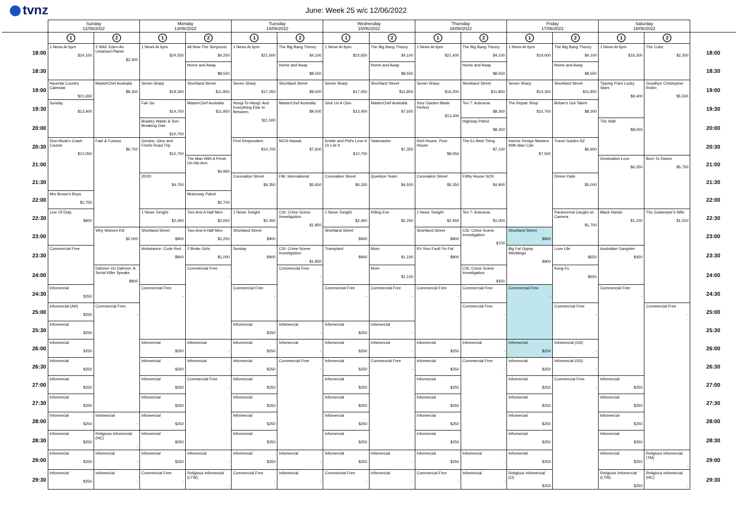tvnz
June: Week 25 w/c 12/06/2022
| | Sunday 12/06/2022 | | Monday 13/06/2022 | | Tuesday 14/06/2022 | | Wednesday 15/06/2022 | | Thursday 16/06/2022 | | Friday 17/06/2022 | | Saturday 18/06/2022 | | |
| --- | --- | --- | --- | --- | --- | --- | --- | --- | --- | --- | --- | --- | --- | --- | --- |
| | 1 | 2 | 1 | 2 | 1 | 2 | 1 | 2 | 1 | 2 | 1 | 2 | 1 | 2 | |
| 18:00 | 1 News At 6pm $24,150 | 2 Wild: Eden-An Untamed Planet $2,300 | 1 News At 6pm $24,550 | All New The Simpsons $4,250 | 1 News At 6pm $21,600 | The Big Bang Theory $4,100 | 1 News At 6pm $22,650 | The Big Bang Theory $4,100 | 1 News At 6pm $21,400 | The Big Bang Theory $4,100 | 1 News At 6pm $19,000 | The Big Bang Theory $4,100 | 1 News At 6pm $16,300 | The Cube $2,350 | 18:00 |
| 18:30 | | | | Home and Away $8,550 | | Home and Away $8,550 | | Home and Away $8,550 | | Home and Away $8,550 | | Home and Away $8,550 | | | 18:30 |
| 19:00 | Hyundai Country Calendar $21,650 | MasterChef Australia $8,300 | Seven Sharp $19,300 | Shortland Street $11,850 | Seven Sharp $17,050 | Shortland Street $9,500 | Seven Sharp $17,050 | Shortland Street $11,850 | Seven Sharp $16,200 | Shortland Street $11,850 | Seven Sharp $14,350 | Shortland Street $11,850 | Tipping Point Lucky Stars $9,400 | Goodbye Christopher Robin $5,500 | 19:00 |
| 19:30 | Sunday $13,400 | | Fair Go $14,700 | MasterChef Australia $11,850 | Hongi To Hangi: And Everything Else In Between $11,500 | MasterChef Australia $9,500 | Give Us A Clue $13,400 | MasterChef Australia $7,600 | Your Garden Made Perfect $13,400 | Ten 7: Aotearoa $8,300 | The Repair Shop $10,700 | Britain's Got Talent $8,300 | | | 19:30 |
| 20:00 | | | Bradley Walsh & Son: Breaking Dad $10,700 | | | | | | | Highway Patrol $8,300 | | | The Wall $8,050 | | 20:00 |
| 20:30 | Elon Musk's Crash Course $12,050 | Fast & Furious $6,750 | Gordon, Gino and Fred's Road Trip $10,700 | | First Responders $10,700 | NCIS Hawaii $7,600 | Kristie and Phil's Love It Or List It $10,700 | Taskmaster $7,350 | Rich House, Poor House $8,050 | The Ex Best Thing $7,100 | Interior Design Masters With Alan Carr $7,500 | Travel Guides NZ $6,900 | | | 20:30 |
| 21:00 | | | | The Man With A Penis On His Arm $4,950 | | | | | | | | | Destination Love $6,350 | Born To Dance $5,750 | 21:00 |
| 21:30 | | | 20/20 $4,750 | | Coronation Street $6,350 | FBI: International $5,650 | Coronation Street $6,350 | Question Team $4,500 | Coronation Street $6,350 | Filthy House SOS $4,900 | | Dinner Date $5,000 | | | 21:30 |
| 22:00 | Mrs Brown's Boys $2,750 | | | Motorway Patrol $2,700 | | | | | | | | | | | 22:00 |
| 22:30 | Line Of Duty $600 | | 1 News Tonight $2,450 | Two And A Half Men $2,650 | 1 News Tonight $2,450 | CSI: Crime Scene Investigation $1,850 | 1 News Tonight $2,450 | Killing Eve $2,250 | 1 News Tonight $2,450 | Ten 7: Aotearoa $1,000 | | Paranormal Caught on Camera $1,700 | Black Hands $1,100 | The Zookeeper's Wife $1,550 | 22:30 |
| 23:00 | | Why Women Kill $2,000 | Shortland Street $900 | Two And A Half Men $2,250 | Shortland Street $900 | | Shortland Street $900 | | Shortland Street $900 | CSI: Crime Scene Investigation $700 | Shortland Street $900 | | | | 23:00 |
| 23:30 | Commercial Free | | Ambulance: Code Red $900 | 2 Broke Girls $1,000 | Sunday $900 | CSI: Crime Scene Investigation $1,850 | Transplant $900 | Mom $1,100 | It's Your Fault I'm Fat $900 | | Big Fat Gypsy Weddings $900 | Love Life $650 | Australian Gangster $450 | | 23:30 |
| 24:00 | | Dahmer On Dahmer: A Serial Killer Speaks $900 | | Commercial Free - | | Commercial Free - | | Mom $1,100 | | CSI: Crime Scene Investigation $450 | | Kung Fu $650 | | | 24:00 |
| 24:30 | Infomercial $250 | | Commercial Free - | | Commercial Free - | | Commercial Free - | Commercial Free - | Commercial Free - | Commercial Free | Commercial Free - | | Commercial Free - | | 24:30 |
| 25:00 | Infomercial (AH) $250 | Commercial Free - | | | | | | | | Commercial Free - | | Commercial Free - | | Commercial Free - | 25:00 |
| 25:30 | Infomercial $250 | | | | Infomercial $250 | Infomercial - | Infomercial $250 | Infomercial - | | | | | | | 25:30 |
| 26:00 | Infomercial $250 | | Infomercial $250 | Infomercial - | Infomercial $250 | Infomercial - | Infomercial $250 | Infomercial - | Infomercial $250 | Infomercial - | Infomercial $250 | Infomercial (GS) - | | | 26:00 |
| 26:30 | Infomercial $250 | | Infomercial $250 | Infomercial - | Infomercial $250 | Commercial Free - | Infomercial $250 | Commercial Free - | Infomercial $250 | Commercial Free - | Infomercial $250 | Infomercial (GS) - | | | 26:30 |
| 27:00 | Infomercial $250 | | Infomercial $250 | Commercial Free - | Infomercial $250 | | Infomercial $250 | | Infomercial $250 | | Infomercial $250 | Commercial Free - | Infomercial $250 | | 27:00 |
| 27:30 | Infomercial $250 | | Infomercial $250 | | Infomercial $250 | | Infomercial $250 | | Infomercial $250 | | Infomercial $250 | | Infomercial $250 | | 27:30 |
| 28:00 | Infomercial $250 | Infomercial - | Infomercial $250 | | Infomercial $250 | | Infomercial $250 | | Infomercial $250 | | Infomercial $250 | | Infomercial $250 | | 28:00 |
| 28:30 | Infomercial $250 | Religious Infomercial (HC) - | Infomercial $250 | | Infomercial $250 | | Infomercial $250 | | Infomercial $250 | | Infomercial $250 | | Infomercial $250 | | 28:30 |
| 29:00 | Infomercial $250 | Infomercial - | Infomercial $250 | Infomercial - | Infomercial $250 | Infomercial - | Infomercial $250 | Infomercial - | Infomercial $250 | Infomercial - | Infomercial $250 | | Infomercial $250 | Religious Infomercial (TM) - | 29:00 |
| 29:30 | Infomercial $250 | Infomercial - | Commercial Free - | Religious Infomercial (LTW) - | Commercial Free - | Infomercial - | Commercial Free - | Infomercial - | Commercial Free - | Infomercial - | Religious Infomercial (IJ) $250 | | Religious Infomercial (LTW) $250 | Religious Infomercial (HC) - | 29:30 |